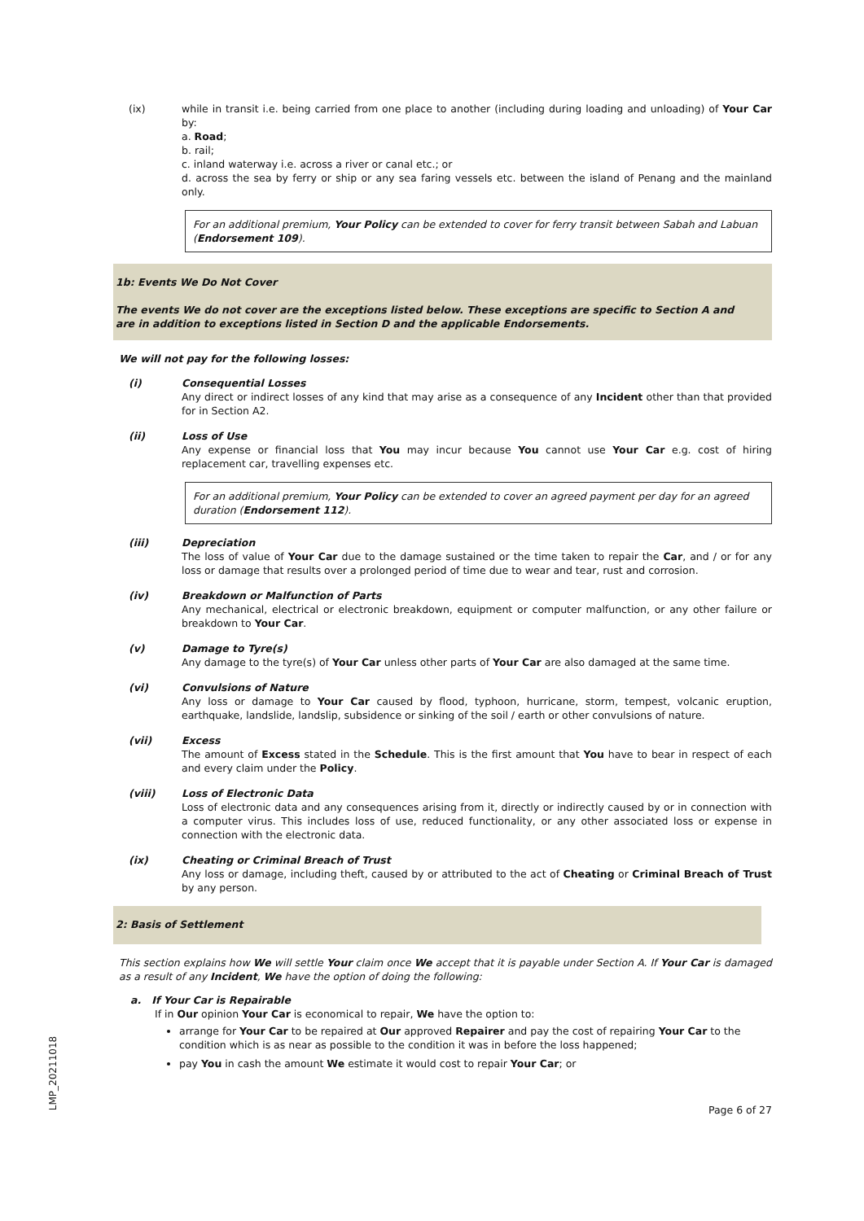(ix) while in transit i.e. being carried from one place to another (including during loading and unloading) of Your Car by:
a. Road;
b. rail;
c. inland waterway i.e. across a river or canal etc.; or
d. across the sea by ferry or ship or any sea faring vessels etc. between the island of Penang and the mainland only.
For an additional premium, Your Policy can be extended to cover for ferry transit between Sabah and Labuan (Endorsement 109).
1b: Events We Do Not Cover
The events We do not cover are the exceptions listed below. These exceptions are specific to Section A and are in addition to exceptions listed in Section D and the applicable Endorsements.
We will not pay for the following losses:
(i) Consequential Losses
Any direct or indirect losses of any kind that may arise as a consequence of any Incident other than that provided for in Section A2.
(ii) Loss of Use
Any expense or financial loss that You may incur because You cannot use Your Car e.g. cost of hiring replacement car, travelling expenses etc.
For an additional premium, Your Policy can be extended to cover an agreed payment per day for an agreed duration (Endorsement 112).
(iii) Depreciation
The loss of value of Your Car due to the damage sustained or the time taken to repair the Car, and / or for any loss or damage that results over a prolonged period of time due to wear and tear, rust and corrosion.
(iv) Breakdown or Malfunction of Parts
Any mechanical, electrical or electronic breakdown, equipment or computer malfunction, or any other failure or breakdown to Your Car.
(v) Damage to Tyre(s)
Any damage to the tyre(s) of Your Car unless other parts of Your Car are also damaged at the same time.
(vi) Convulsions of Nature
Any loss or damage to Your Car caused by flood, typhoon, hurricane, storm, tempest, volcanic eruption, earthquake, landslide, landslip, subsidence or sinking of the soil / earth or other convulsions of nature.
(vii) Excess
The amount of Excess stated in the Schedule. This is the first amount that You have to bear in respect of each and every claim under the Policy.
(viii) Loss of Electronic Data
Loss of electronic data and any consequences arising from it, directly or indirectly caused by or in connection with a computer virus. This includes loss of use, reduced functionality, or any other associated loss or expense in connection with the electronic data.
(ix) Cheating or Criminal Breach of Trust
Any loss or damage, including theft, caused by or attributed to the act of Cheating or Criminal Breach of Trust by any person.
2: Basis of Settlement
This section explains how We will settle Your claim once We accept that it is payable under Section A. If Your Car is damaged as a result of any Incident, We have the option of doing the following:
a. If Your Car is Repairable
If in Our opinion Your Car is economical to repair, We have the option to:
arrange for Your Car to be repaired at Our approved Repairer and pay the cost of repairing Your Car to the condition which is as near as possible to the condition it was in before the loss happened;
pay You in cash the amount We estimate it would cost to repair Your Car; or
Page 6 of 27
LMP_20211018